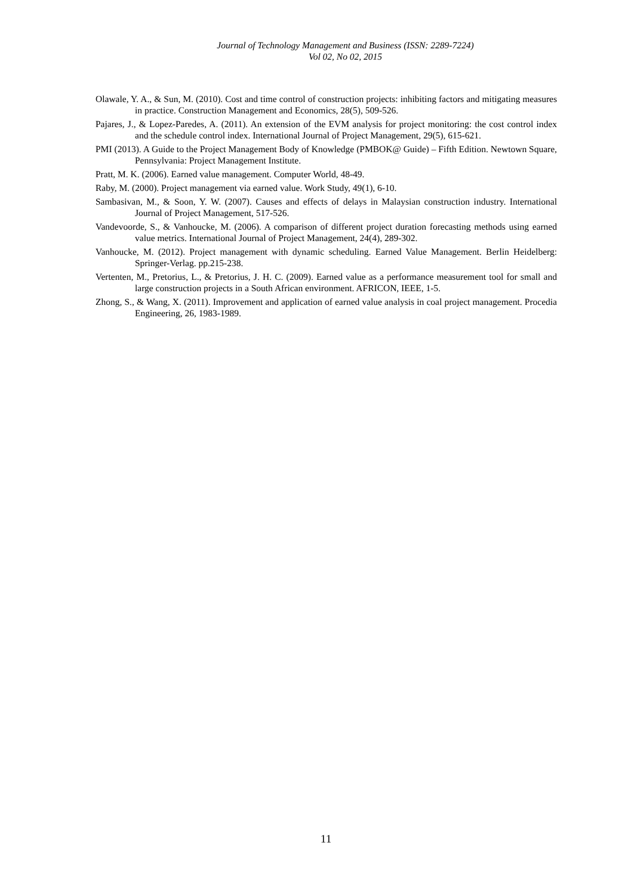Journal of Technology Management and Business (ISSN: 2289-7224)
Vol 02, No 02, 2015
Olawale, Y. A., & Sun, M. (2010). Cost and time control of construction projects: inhibiting factors and mitigating measures in practice. Construction Management and Economics, 28(5), 509-526.
Pajares, J., & Lopez-Paredes, A. (2011). An extension of the EVM analysis for project monitoring: the cost control index and the schedule control index. International Journal of Project Management, 29(5), 615-621.
PMI (2013). A Guide to the Project Management Body of Knowledge (PMBOK@ Guide) – Fifth Edition. Newtown Square, Pennsylvania: Project Management Institute.
Pratt, M. K. (2006). Earned value management. Computer World, 48-49.
Raby, M. (2000). Project management via earned value. Work Study, 49(1), 6-10.
Sambasivan, M., & Soon, Y. W. (2007). Causes and effects of delays in Malaysian construction industry. International Journal of Project Management, 517-526.
Vandevoorde, S., & Vanhoucke, M. (2006). A comparison of different project duration forecasting methods using earned value metrics. International Journal of Project Management, 24(4), 289-302.
Vanhoucke, M. (2012). Project management with dynamic scheduling. Earned Value Management. Berlin Heidelberg: Springer-Verlag. pp.215-238.
Vertenten, M., Pretorius, L., & Pretorius, J. H. C. (2009). Earned value as a performance measurement tool for small and large construction projects in a South African environment. AFRICON, IEEE, 1-5.
Zhong, S., & Wang, X. (2011). Improvement and application of earned value analysis in coal project management. Procedia Engineering, 26, 1983-1989.
11